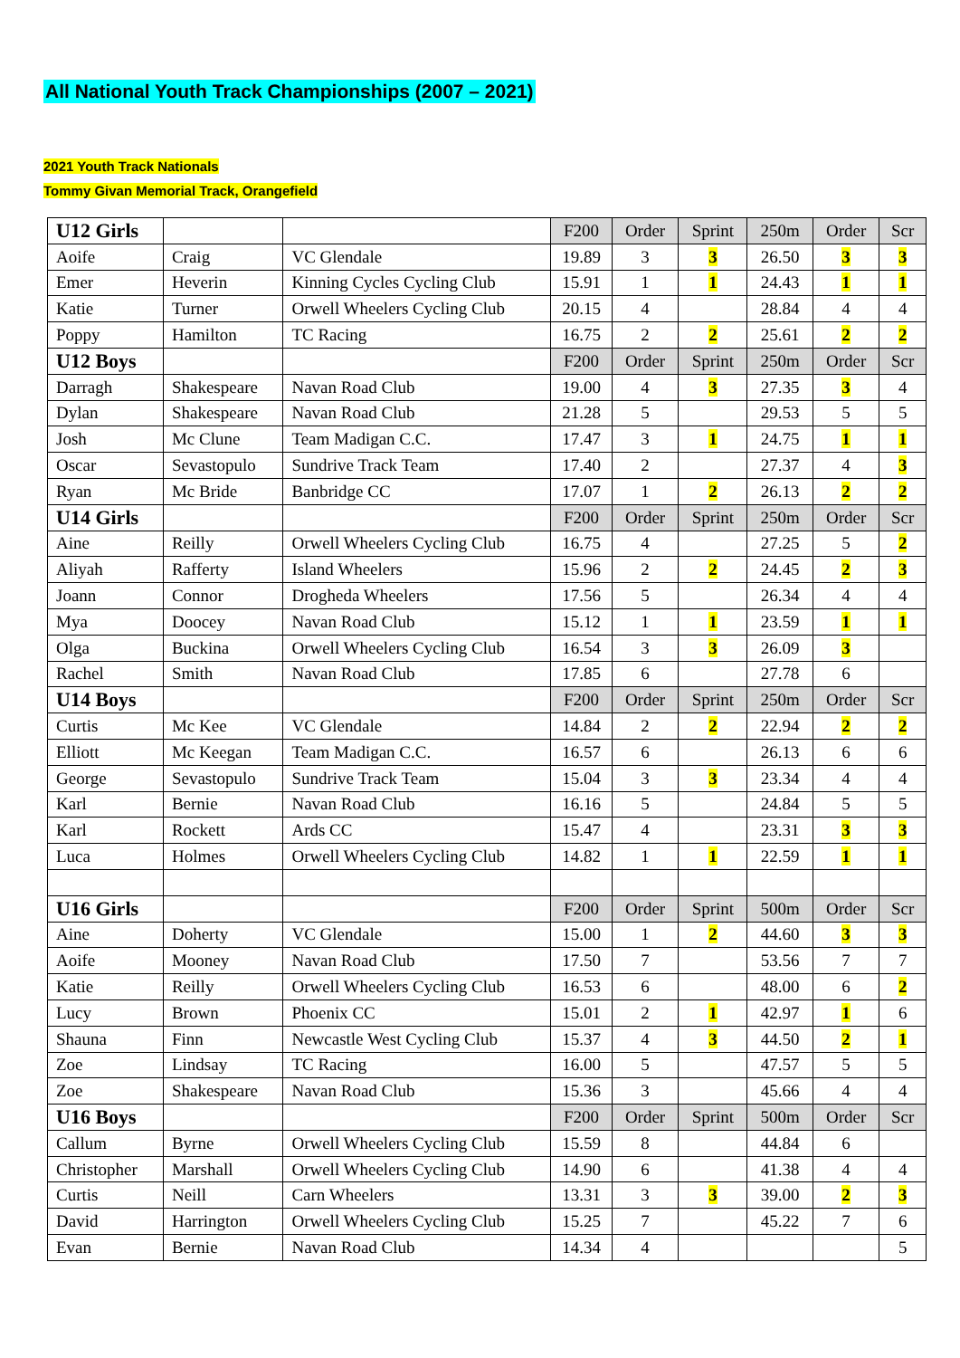All National Youth Track Championships (2007 – 2021)
2021 Youth Track Nationals
Tommy Givan Memorial Track, Orangefield
| U12 Girls | | | F200 | Order | Sprint | 250m | Order | Scr |
| Aoife | Craig | VC Glendale | 19.89 | 3 | 3 | 26.50 | 3 | 3 |
| Emer | Heverin | Kinning Cycles Cycling Club | 15.91 | 1 | 1 | 24.43 | 1 | 1 |
| Katie | Turner | Orwell Wheelers Cycling Club | 20.15 | 4 | | 28.84 | 4 | 4 |
| Poppy | Hamilton | TC Racing | 16.75 | 2 | 2 | 25.61 | 2 | 2 |
| U12 Boys | | | F200 | Order | Sprint | 250m | Order | Scr |
| Darragh | Shakespeare | Navan Road Club | 19.00 | 4 | 3 | 27.35 | 3 | 4 |
| Dylan | Shakespeare | Navan Road Club | 21.28 | 5 | | 29.53 | 5 | 5 |
| Josh | Mc Clune | Team Madigan C.C. | 17.47 | 3 | 1 | 24.75 | 1 | 1 |
| Oscar | Sevastopulo | Sundrive Track Team | 17.40 | 2 | | 27.37 | 4 | 3 |
| Ryan | Mc Bride | Banbridge CC | 17.07 | 1 | 2 | 26.13 | 2 | 2 |
| U14 Girls | | | F200 | Order | Sprint | 250m | Order | Scr |
| Aine | Reilly | Orwell Wheelers Cycling Club | 16.75 | 4 | | 27.25 | 5 | 2 |
| Aliyah | Rafferty | Island Wheelers | 15.96 | 2 | 2 | 24.45 | 2 | 3 |
| Joann | Connor | Drogheda Wheelers | 17.56 | 5 | | 26.34 | 4 | 4 |
| Mya | Doocey | Navan Road Club | 15.12 | 1 | 1 | 23.59 | 1 | 1 |
| Olga | Buckina | Orwell Wheelers Cycling Club | 16.54 | 3 | 3 | 26.09 | 3 | |
| Rachel | Smith | Navan Road Club | 17.85 | 6 | | 27.78 | 6 | |
| U14 Boys | | | F200 | Order | Sprint | 250m | Order | Scr |
| Curtis | Mc Kee | VC Glendale | 14.84 | 2 | 2 | 22.94 | 2 | 2 |
| Elliott | Mc Keegan | Team Madigan C.C. | 16.57 | 6 | | 26.13 | 6 | 6 |
| George | Sevastopulo | Sundrive Track Team | 15.04 | 3 | 3 | 23.34 | 4 | 4 |
| Karl | Bernie | Navan Road Club | 16.16 | 5 | | 24.84 | 5 | 5 |
| Karl | Rockett | Ards CC | 15.47 | 4 | | 23.31 | 3 | 3 |
| Luca | Holmes | Orwell Wheelers Cycling Club | 14.82 | 1 | 1 | 22.59 | 1 | 1 |
| U16 Girls | | | F200 | Order | Sprint | 500m | Order | Scr |
| Aine | Doherty | VC Glendale | 15.00 | 1 | 2 | 44.60 | 3 | 3 |
| Aoife | Mooney | Navan Road Club | 17.50 | 7 | | 53.56 | 7 | 7 |
| Katie | Reilly | Orwell Wheelers Cycling Club | 16.53 | 6 | | 48.00 | 6 | 2 |
| Lucy | Brown | Phoenix CC | 15.01 | 2 | 1 | 42.97 | 1 | 6 |
| Shauna | Finn | Newcastle West Cycling Club | 15.37 | 4 | 3 | 44.50 | 2 | 1 |
| Zoe | Lindsay | TC Racing | 16.00 | 5 | | 47.57 | 5 | 5 |
| Zoe | Shakespeare | Navan Road Club | 15.36 | 3 | | 45.66 | 4 | 4 |
| U16 Boys | | | F200 | Order | Sprint | 500m | Order | Scr |
| Callum | Byrne | Orwell Wheelers Cycling Club | 15.59 | 8 | | 44.84 | 6 | |
| Christopher | Marshall | Orwell Wheelers Cycling Club | 14.90 | 6 | | 41.38 | 4 | 4 |
| Curtis | Neill | Carn Wheelers | 13.31 | 3 | 3 | 39.00 | 2 | 3 |
| David | Harrington | Orwell Wheelers Cycling Club | 15.25 | 7 | | 45.22 | 7 | 6 |
| Evan | Bernie | Navan Road Club | 14.34 | 4 | | | | 5 |